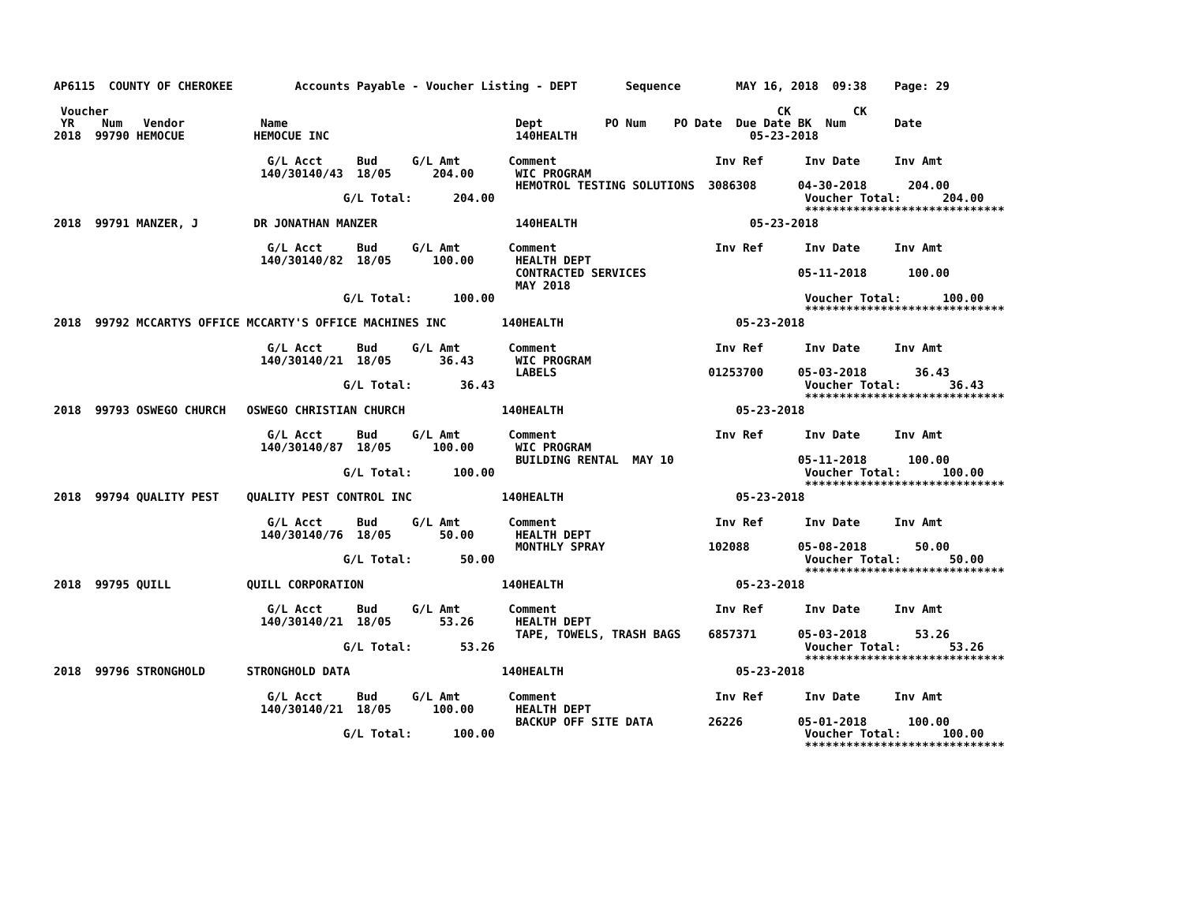AP6115  COUNTY OF CHEROKEE         Accounts Payable - Voucher Listing - DEPT       Sequence        MAY 16, 2018  09:38    Page: 29

 Voucher                                                                                                 CK         CK
 YR    Num   Vendor           Name                                 Dept         PO Num    PO Date  Due Date BK  Num       Date
2018  99790 HEMOCUE          HEMOCUE INC                           140HEALTH                         05-23-2018

                               G/L Acct     Bud     G/L Amt       Comment                       Inv Ref      Inv Date     Inv Amt
                              140/30140/43  18/05      204.00      WIC PROGRAM
                                                                   HEMOTROL TESTING SOLUTIONS  3086308      04-30-2018      204.00
                                          G/L Total:      204.00                                             Voucher Total:      204.00
                                                                                                             *****************************
2018  99791 MANZER, J        DR JONATHAN MANZER                    140HEALTH                         05-23-2018

                               G/L Acct     Bud     G/L Amt       Comment                       Inv Ref      Inv Date     Inv Amt
                              140/30140/82  18/05      100.00      HEALTH DEPT
                                                                   CONTRACTED SERVICES                      05-11-2018      100.00
                                                                   MAY 2018
                                          G/L Total:      100.00                                             Voucher Total:      100.00
                                                                                                             *****************************
2018  99792 MCCARTYS OFFICE MCCARTY'S OFFICE MACHINES INC        140HEALTH                         05-23-2018

                               G/L Acct     Bud     G/L Amt       Comment                       Inv Ref      Inv Date     Inv Amt
                              140/30140/21  18/05       36.43      WIC PROGRAM
                                                                   LABELS                      01253700     05-03-2018       36.43
                                          G/L Total:       36.43                                             Voucher Total:       36.43
                                                                                                             *****************************
2018  99793 OSWEGO CHURCH   OSWEGO CHRISTIAN CHURCH              140HEALTH                         05-23-2018

                               G/L Acct     Bud     G/L Amt       Comment                       Inv Ref      Inv Date     Inv Amt
                              140/30140/87  18/05      100.00      WIC PROGRAM
                                                                   BUILDING RENTAL  MAY 10                  05-11-2018      100.00
                                          G/L Total:      100.00                                             Voucher Total:      100.00
                                                                                                             *****************************
2018  99794 QUALITY PEST    QUALITY PEST CONTROL INC             140HEALTH                         05-23-2018

                               G/L Acct     Bud     G/L Amt       Comment                       Inv Ref      Inv Date     Inv Amt
                              140/30140/76  18/05       50.00      HEALTH DEPT
                                                                   MONTHLY SPRAY               102088       05-08-2018       50.00
                                          G/L Total:       50.00                                             Voucher Total:       50.00
                                                                                                             *****************************
2018  99795 QUILL           QUILL CORPORATION                    140HEALTH                         05-23-2018

                               G/L Acct     Bud     G/L Amt       Comment                       Inv Ref      Inv Date     Inv Amt
                              140/30140/21  18/05       53.26      HEALTH DEPT
                                                                   TAPE, TOWELS, TRASH BAGS    6857371      05-03-2018       53.26
                                          G/L Total:       53.26                                             Voucher Total:       53.26
                                                                                                             *****************************
2018  99796 STRONGHOLD      STRONGHOLD DATA                      140HEALTH                         05-23-2018

                               G/L Acct     Bud     G/L Amt       Comment                       Inv Ref      Inv Date     Inv Amt
                              140/30140/21  18/05      100.00      HEALTH DEPT
                                                                   BACKUP OFF SITE DATA        26226        05-01-2018      100.00
                                          G/L Total:      100.00                                             Voucher Total:      100.00
                                                                                                             *****************************